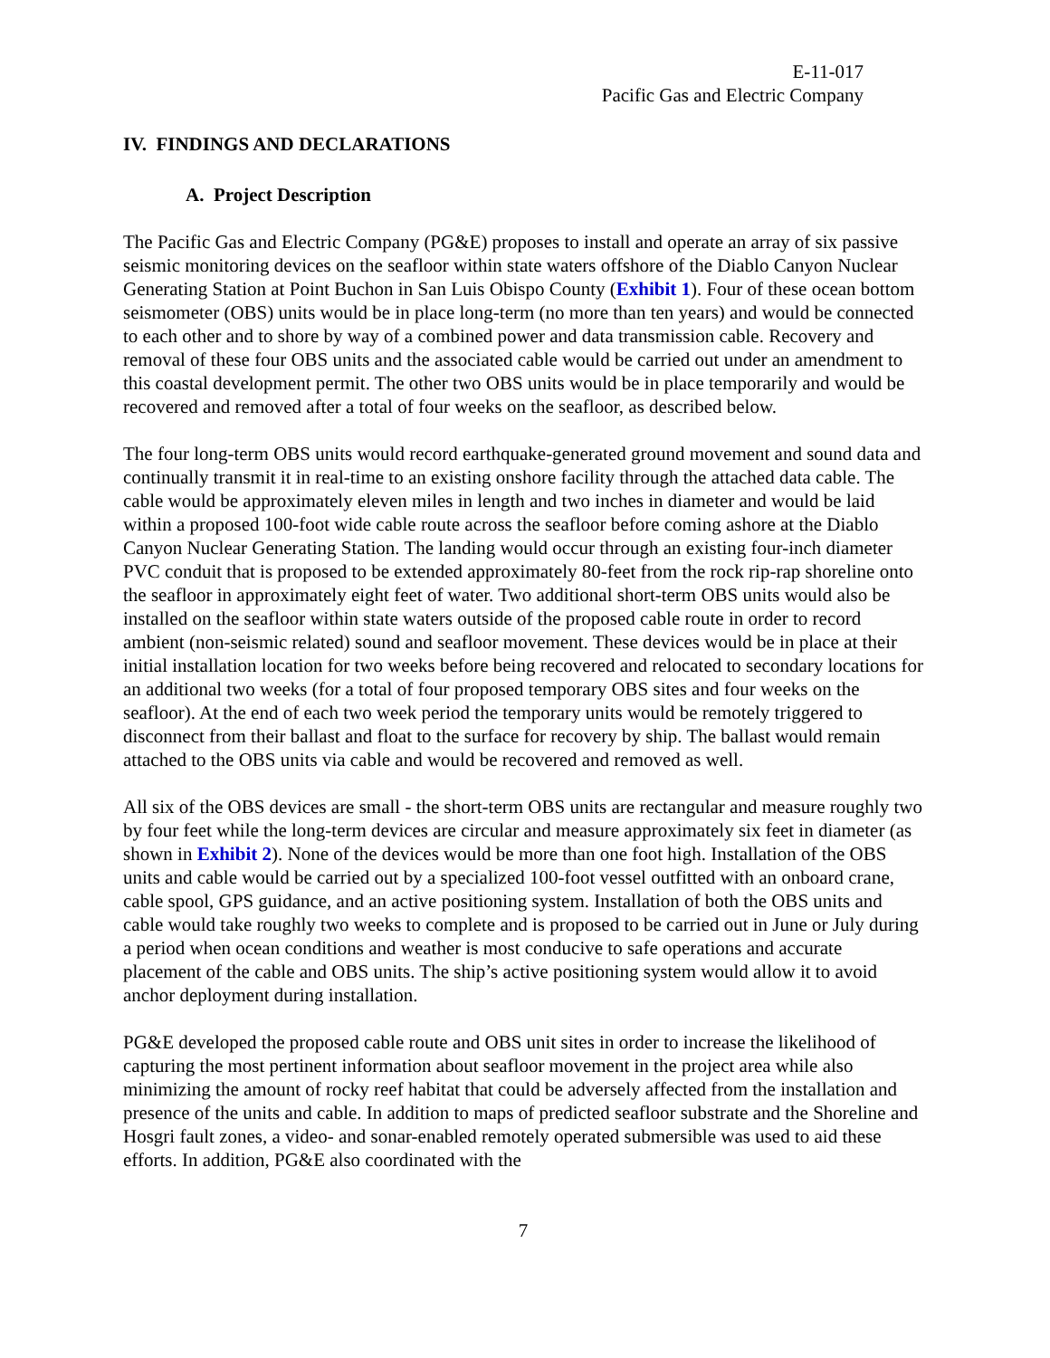E-11-017
Pacific Gas and Electric Company
IV. FINDINGS AND DECLARATIONS
A. Project Description
The Pacific Gas and Electric Company (PG&E) proposes to install and operate an array of six passive seismic monitoring devices on the seafloor within state waters offshore of the Diablo Canyon Nuclear Generating Station at Point Buchon in San Luis Obispo County (Exhibit 1). Four of these ocean bottom seismometer (OBS) units would be in place long-term (no more than ten years) and would be connected to each other and to shore by way of a combined power and data transmission cable. Recovery and removal of these four OBS units and the associated cable would be carried out under an amendment to this coastal development permit. The other two OBS units would be in place temporarily and would be recovered and removed after a total of four weeks on the seafloor, as described below.
The four long-term OBS units would record earthquake-generated ground movement and sound data and continually transmit it in real-time to an existing onshore facility through the attached data cable. The cable would be approximately eleven miles in length and two inches in diameter and would be laid within a proposed 100-foot wide cable route across the seafloor before coming ashore at the Diablo Canyon Nuclear Generating Station. The landing would occur through an existing four-inch diameter PVC conduit that is proposed to be extended approximately 80-feet from the rock rip-rap shoreline onto the seafloor in approximately eight feet of water. Two additional short-term OBS units would also be installed on the seafloor within state waters outside of the proposed cable route in order to record ambient (non-seismic related) sound and seafloor movement. These devices would be in place at their initial installation location for two weeks before being recovered and relocated to secondary locations for an additional two weeks (for a total of four proposed temporary OBS sites and four weeks on the seafloor). At the end of each two week period the temporary units would be remotely triggered to disconnect from their ballast and float to the surface for recovery by ship. The ballast would remain attached to the OBS units via cable and would be recovered and removed as well.
All six of the OBS devices are small - the short-term OBS units are rectangular and measure roughly two by four feet while the long-term devices are circular and measure approximately six feet in diameter (as shown in Exhibit 2). None of the devices would be more than one foot high. Installation of the OBS units and cable would be carried out by a specialized 100-foot vessel outfitted with an onboard crane, cable spool, GPS guidance, and an active positioning system. Installation of both the OBS units and cable would take roughly two weeks to complete and is proposed to be carried out in June or July during a period when ocean conditions and weather is most conducive to safe operations and accurate placement of the cable and OBS units. The ship’s active positioning system would allow it to avoid anchor deployment during installation.
PG&E developed the proposed cable route and OBS unit sites in order to increase the likelihood of capturing the most pertinent information about seafloor movement in the project area while also minimizing the amount of rocky reef habitat that could be adversely affected from the installation and presence of the units and cable. In addition to maps of predicted seafloor substrate and the Shoreline and Hosgri fault zones, a video- and sonar-enabled remotely operated submersible was used to aid these efforts. In addition, PG&E also coordinated with the
7